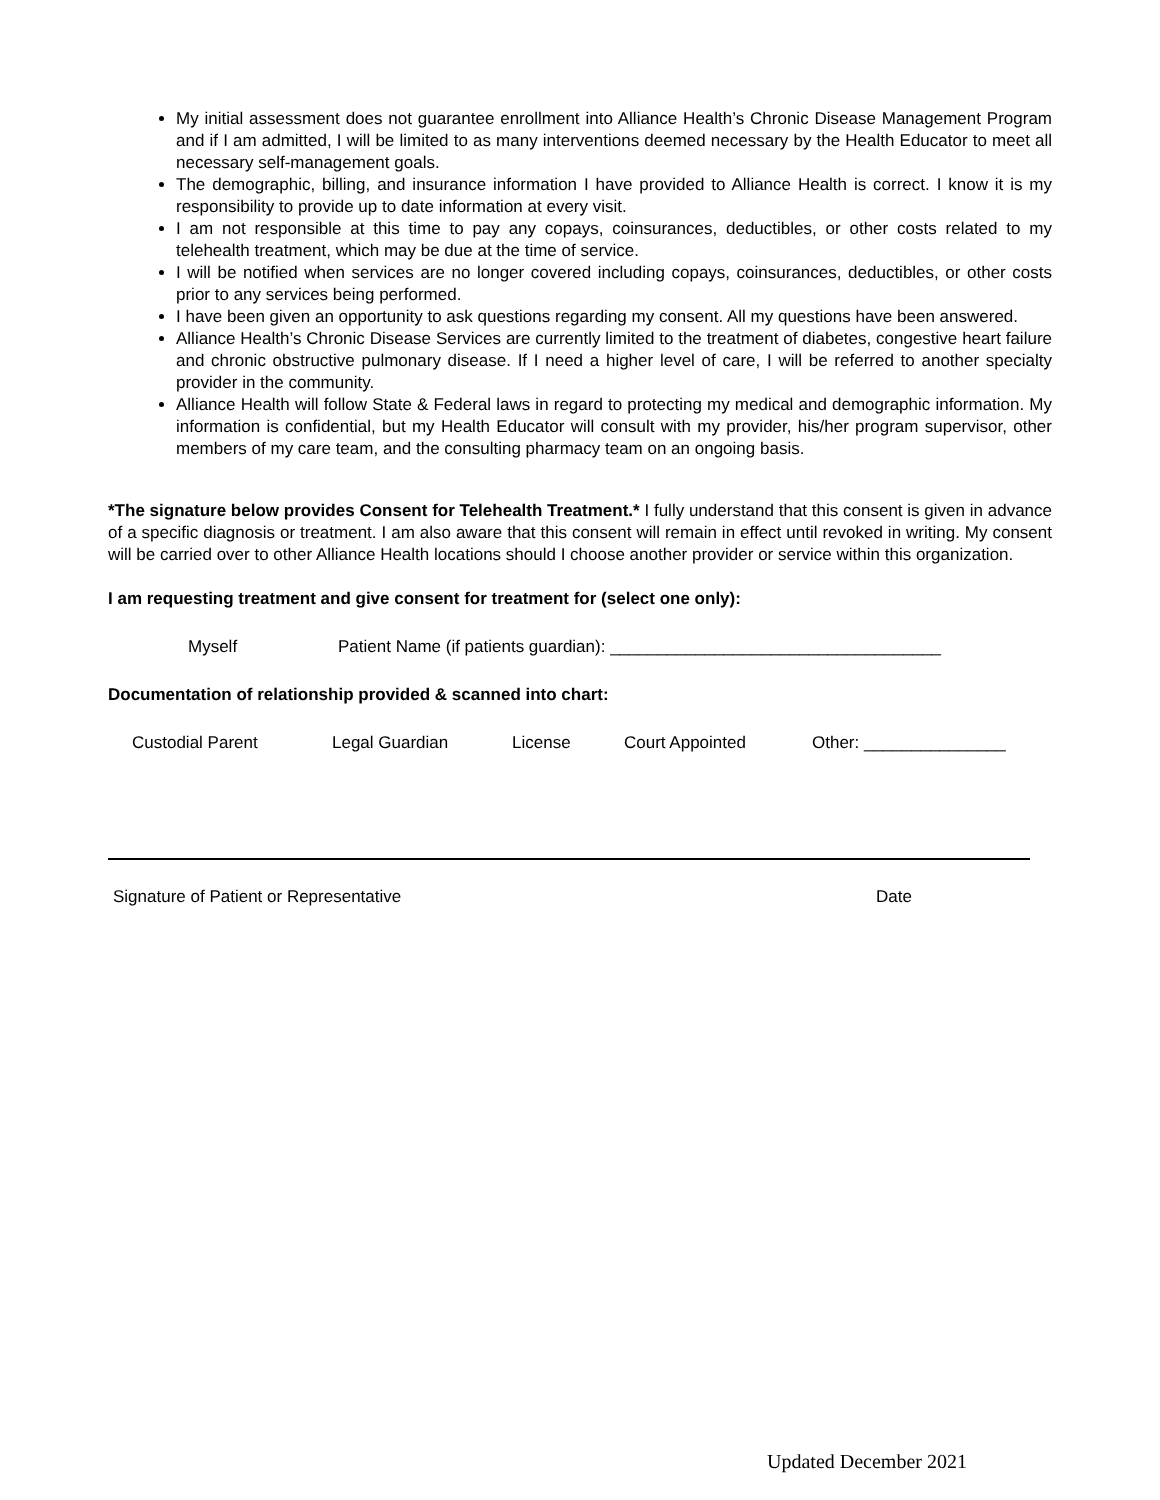My initial assessment does not guarantee enrollment into Alliance Health’s Chronic Disease Management Program and if I am admitted, I will be limited to as many interventions deemed necessary by the Health Educator to meet all necessary self-management goals.
The demographic, billing, and insurance information I have provided to Alliance Health is correct. I know it is my responsibility to provide up to date information at every visit.
I am not responsible at this time to pay any copays, coinsurances, deductibles, or other costs related to my telehealth treatment, which may be due at the time of service.
I will be notified when services are no longer covered including copays, coinsurances, deductibles, or other costs prior to any services being performed.
I have been given an opportunity to ask questions regarding my consent. All my questions have been answered.
Alliance Health’s Chronic Disease Services are currently limited to the treatment of diabetes, congestive heart failure and chronic obstructive pulmonary disease. If I need a higher level of care, I will be referred to another specialty provider in the community.
Alliance Health will follow State & Federal laws in regard to protecting my medical and demographic information. My information is confidential, but my Health Educator will consult with my provider, his/her program supervisor, other members of my care team, and the consulting pharmacy team on an ongoing basis.
*The signature below provides Consent for Telehealth Treatment.* I fully understand that this consent is given in advance of a specific diagnosis or treatment. I am also aware that this consent will remain in effect until revoked in writing. My consent will be carried over to other Alliance Health locations should I choose another provider or service within this organization.
I am requesting treatment and give consent for treatment for (select one only):
Myself Patient Name (if patients guardian): ___________________________________
Documentation of relationship provided & scanned into chart:
Custodial Parent Legal Guardian License Court Appointed Other: _______________
Signature of Patient or Representative Date
Updated December 2021